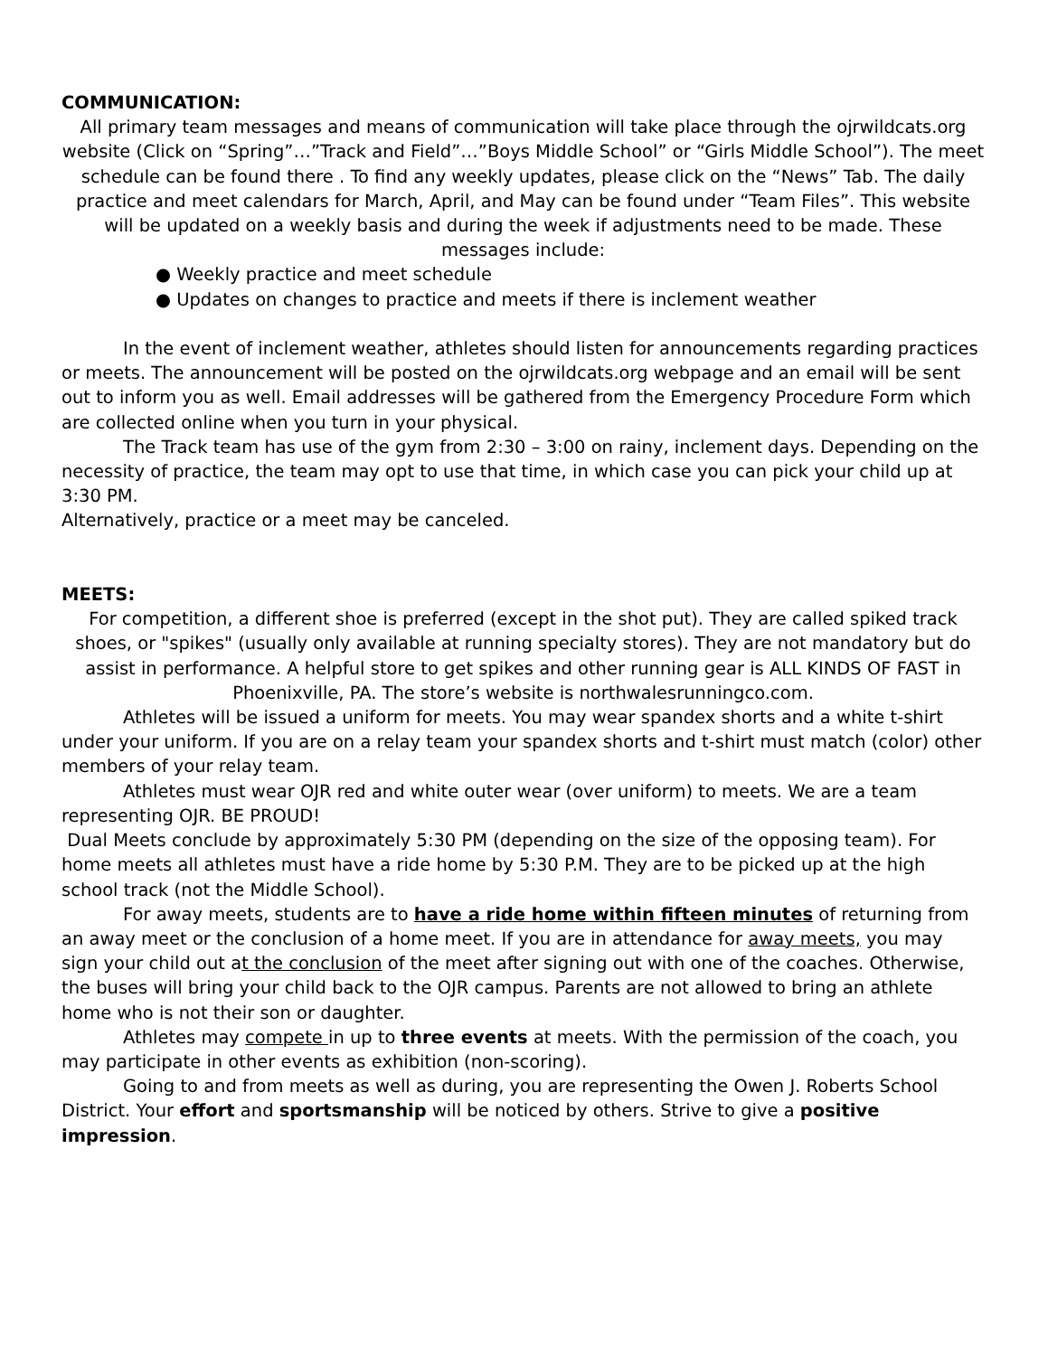COMMUNICATION:
All primary team messages and means of communication will take place through the ojrwildcats.org website (Click on “Spring”…”Track and Field”…”Boys Middle School” or “Girls Middle School”). The meet schedule can be found there . To find any weekly updates, please click on the “News” Tab. The daily practice and meet calendars for March, April, and May can be found under “Team Files”. This website will be updated on a weekly basis and during the week if adjustments need to be made. These messages include:
● Weekly practice and meet schedule
● Updates on changes to practice and meets if there is inclement weather
In the event of inclement weather, athletes should listen for announcements regarding practices or meets. The announcement will be posted on the ojrwildcats.org webpage and an email will be sent out to inform you as well. Email addresses will be gathered from the Emergency Procedure Form which are collected online when you turn in your physical.
The Track team has use of the gym from 2:30 – 3:00 on rainy, inclement days. Depending on the necessity of practice, the team may opt to use that time, in which case you can pick your child up at 3:30 PM.
Alternatively, practice or a meet may be canceled.
MEETS:
For competition, a different shoe is preferred (except in the shot put). They are called spiked track shoes, or "spikes" (usually only available at running specialty stores). They are not mandatory but do assist in performance. A helpful store to get spikes and other running gear is ALL KINDS OF FAST in Phoenixville, PA. The store’s website is northwalesrunningco.com.
Athletes will be issued a uniform for meets. You may wear spandex shorts and a white t-shirt under your uniform. If you are on a relay team your spandex shorts and t-shirt must match (color) other members of your relay team.
Athletes must wear OJR red and white outer wear (over uniform) to meets. We are a team representing OJR. BE PROUD!
Dual Meets conclude by approximately 5:30 PM (depending on the size of the opposing team). For home meets all athletes must have a ride home by 5:30 P.M. They are to be picked up at the high school track (not the Middle School).
For away meets, students are to have a ride home within fifteen minutes of returning from an away meet or the conclusion of a home meet. If you are in attendance for away meets, you may sign your child out at the conclusion of the meet after signing out with one of the coaches. Otherwise, the buses will bring your child back to the OJR campus. Parents are not allowed to bring an athlete home who is not their son or daughter.
Athletes may compete in up to three events at meets. With the permission of the coach, you may participate in other events as exhibition (non-scoring).
Going to and from meets as well as during, you are representing the Owen J. Roberts School District. Your effort and sportsmanship will be noticed by others. Strive to give a positive impression.